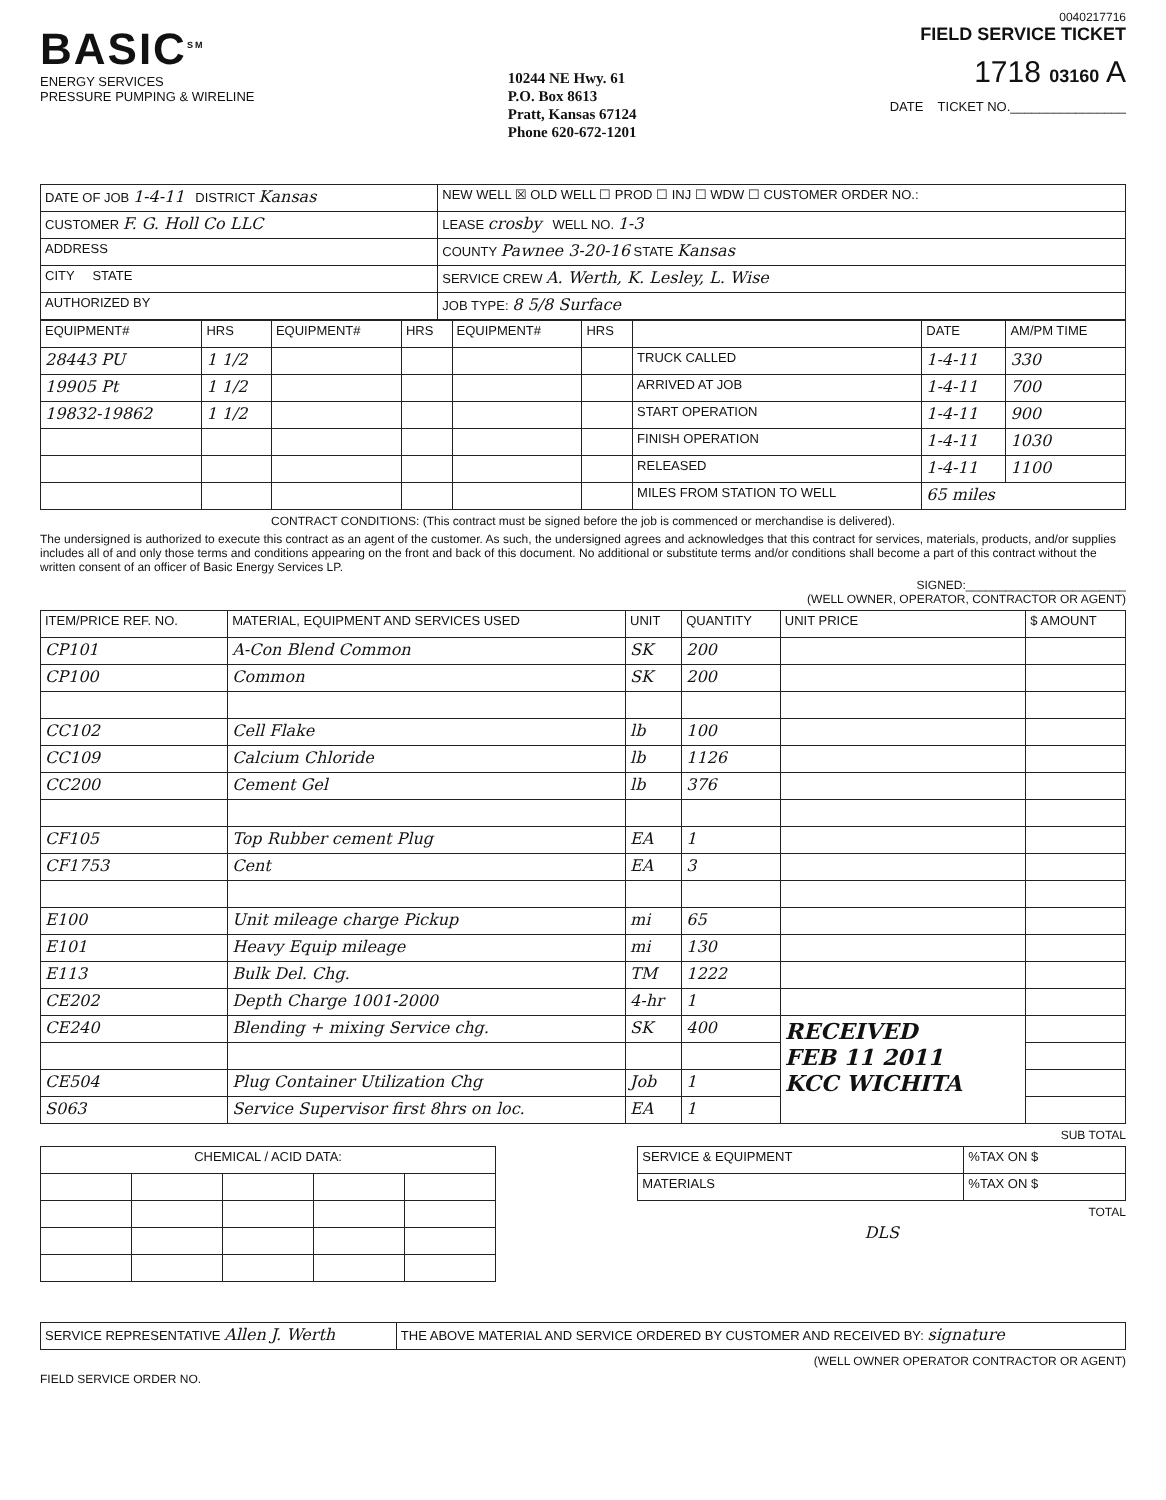0040217716
BASIC<sup>SM</sup>
ENERGY SERVICES
PRESSURE PUMPING & WIRELINE
10244 NE Hwy. 61
P.O. Box 8613
Pratt, Kansas 67124
Phone 620-672-1201
FIELD SERVICE TICKET
1718 03160 A
DATE TICKET NO.________________
| DATE OF JOB 1-4-11 DISTRICT Kansas | NEW WELL ☒ OLD WELL ☐ PROD ☐ INJ ☐ WDW ☐ CUSTOMER ORDER NO.: |
| CUSTOMER F. G. Holl Co LLC | LEASE crosby WELL NO. 1-3 |
| ADDRESS | COUNTY Pawnee 3-20-16 STATE Kansas |
| CITY STATE | SERVICE CREW A. Werth, K. Lesley, L. Wise |
| AUTHORIZED BY | JOB TYPE: 8 5/8 Surface |
| EQUIPMENT# | HRS | EQUIPMENT# | HRS | EQUIPMENT# | HRS | | DATE | AM/PM TIME |
| --- | --- | --- | --- | --- | --- | --- | --- | --- |
| 28443 PU | 1 1/2 | | | | | TRUCK CALLED | 1-4-11 | 330 |
| 19905 Pt | 1 1/2 | | | | | ARRIVED AT JOB | 1-4-11 | 700 |
| 19832-19862 | 1 1/2 | | | | | START OPERATION | 1-4-11 | 900 |
| | | | | | | FINISH OPERATION | 1-4-11 | 1030 |
| | | | | | | RELEASED | 1-4-11 | 1100 |
| | | | | | | MILES FROM STATION TO WELL | 65 miles | |
CONTRACT CONDITIONS: (This contract must be signed before the job is commenced or merchandise is delivered).
The undersigned is authorized to execute this contract as an agent of the customer. As such, the undersigned agrees and acknowledges that this contract for services, materials, products, and/or supplies includes all of and only those terms and conditions appearing on the front and back of this document. No additional or substitute terms and/or conditions shall become a part of this contract without the written consent of an officer of Basic Energy Services LP.
SIGNED:________________________
(WELL OWNER, OPERATOR, CONTRACTOR OR AGENT)
| ITEM/PRICE REF. NO. | MATERIAL, EQUIPMENT AND SERVICES USED | UNIT | QUANTITY | UNIT PRICE | $ AMOUNT |
| --- | --- | --- | --- | --- | --- |
| CP101 | A-Con Blend Common | SK | 200 | | |
| CP100 | Common | SK | 200 | | |
| CC102 | Cell Flake | lb | 100 | | |
| CC109 | Calcium Chloride | lb | 1126 | | |
| CC200 | Cement Gel | lb | 376 | | |
| CF105 | Top Rubber cement Plug | EA | 1 | | |
| CF1753 | Cent | EA | 3 | | |
| E100 | Unit mileage charge Pickup | mi | 65 | | |
| E101 | Heavy Equip mileage | mi | 130 | | |
| E113 | Bulk Del. Chg. | TM | 1222 | | |
| CE202 | Depth Charge 1001-2000 | 4-hr | 1 | | |
| CE240 | Blending + mixing Service chg. | SK | 400 | RECEIVED FEB 11 2011 KCC WICHITA | |
| CE504 | Plug Container Utilization Chg | Job | 1 | | |
| S063 | Service Supervisor first 8hrs on loc. | EA | 1 | | |
SUB TOTAL
| CHEMICAL / ACID DATA: | | | | |
| --- | --- | --- | --- | --- |
| SERVICE & EQUIPMENT | %TAX ON $ |
| MATERIALS | %TAX ON $ |
TOTAL
DLS
| SERVICE REPRESENTATIVE Allen J. Werth | THE ABOVE MATERIAL AND SERVICE ORDERED BY CUSTOMER AND RECEIVED BY: signature |
(WELL OWNER OPERATOR CONTRACTOR OR AGENT)
FIELD SERVICE ORDER NO.